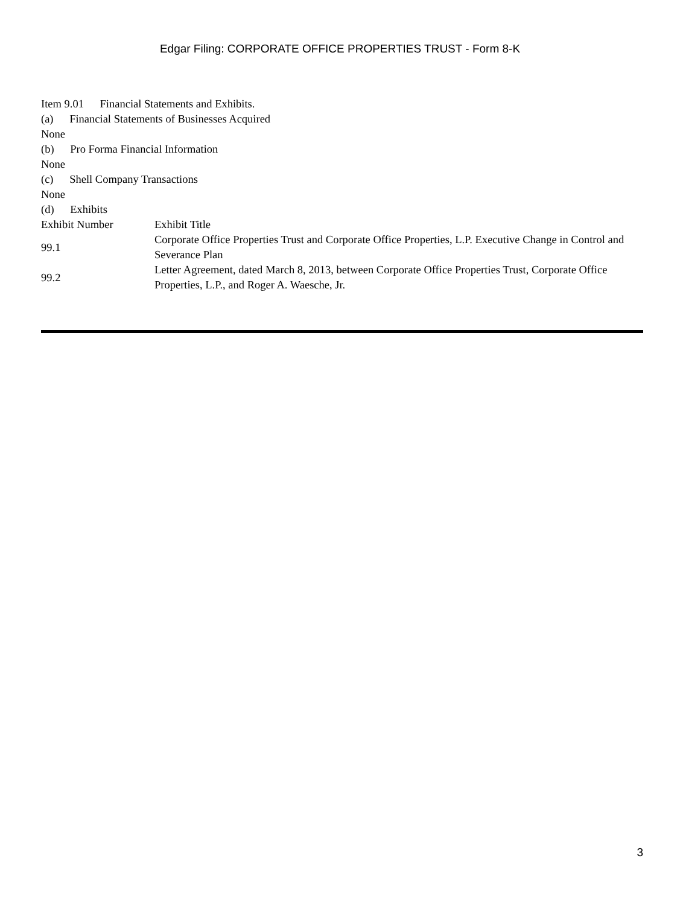Edgar Filing: CORPORATE OFFICE PROPERTIES TRUST - Form 8-K
Item 9.01 Financial Statements and Exhibits.
(a) Financial Statements of Businesses Acquired
None
(b) Pro Forma Financial Information
None
(c) Shell Company Transactions
None
(d) Exhibits
| Exhibit Number | Exhibit Title |
| 99.1 | Corporate Office Properties Trust and Corporate Office Properties, L.P. Executive Change in Control and Severance Plan |
| 99.2 | Letter Agreement, dated March 8, 2013, between Corporate Office Properties Trust, Corporate Office Properties, L.P., and Roger A. Waesche, Jr. |
3